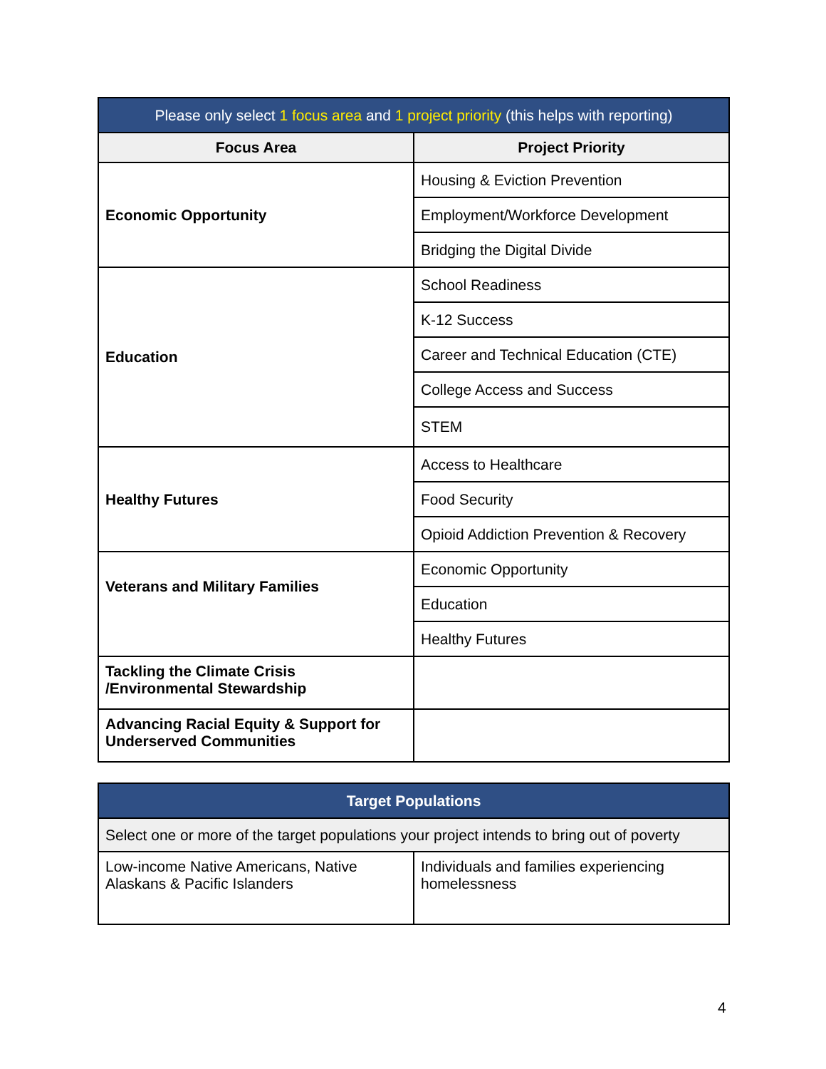| Please only select 1 focus area and 1 project priority (this helps with reporting) | |
| --- | --- |
| Focus Area | Project Priority |
| Economic Opportunity | Housing & Eviction Prevention |
| | Employment/Workforce Development |
| | Bridging the Digital Divide |
| Education | School Readiness |
| | K-12 Success |
| | Career and Technical Education (CTE) |
| | College Access and Success |
| | STEM |
| Healthy Futures | Access to Healthcare |
| | Food Security |
| | Opioid Addiction Prevention & Recovery |
| Veterans and Military Families | Economic Opportunity |
| | Education |
| | Healthy Futures |
| Tackling the Climate Crisis /Environmental Stewardship | |
| Advancing Racial Equity & Support for Underserved Communities | |
| Target Populations | |
| --- | --- |
| Select one or more of the target populations your project intends to bring out of poverty | |
| Low-income Native Americans, Native Alaskans & Pacific Islanders | Individuals and families experiencing homelessness |
4